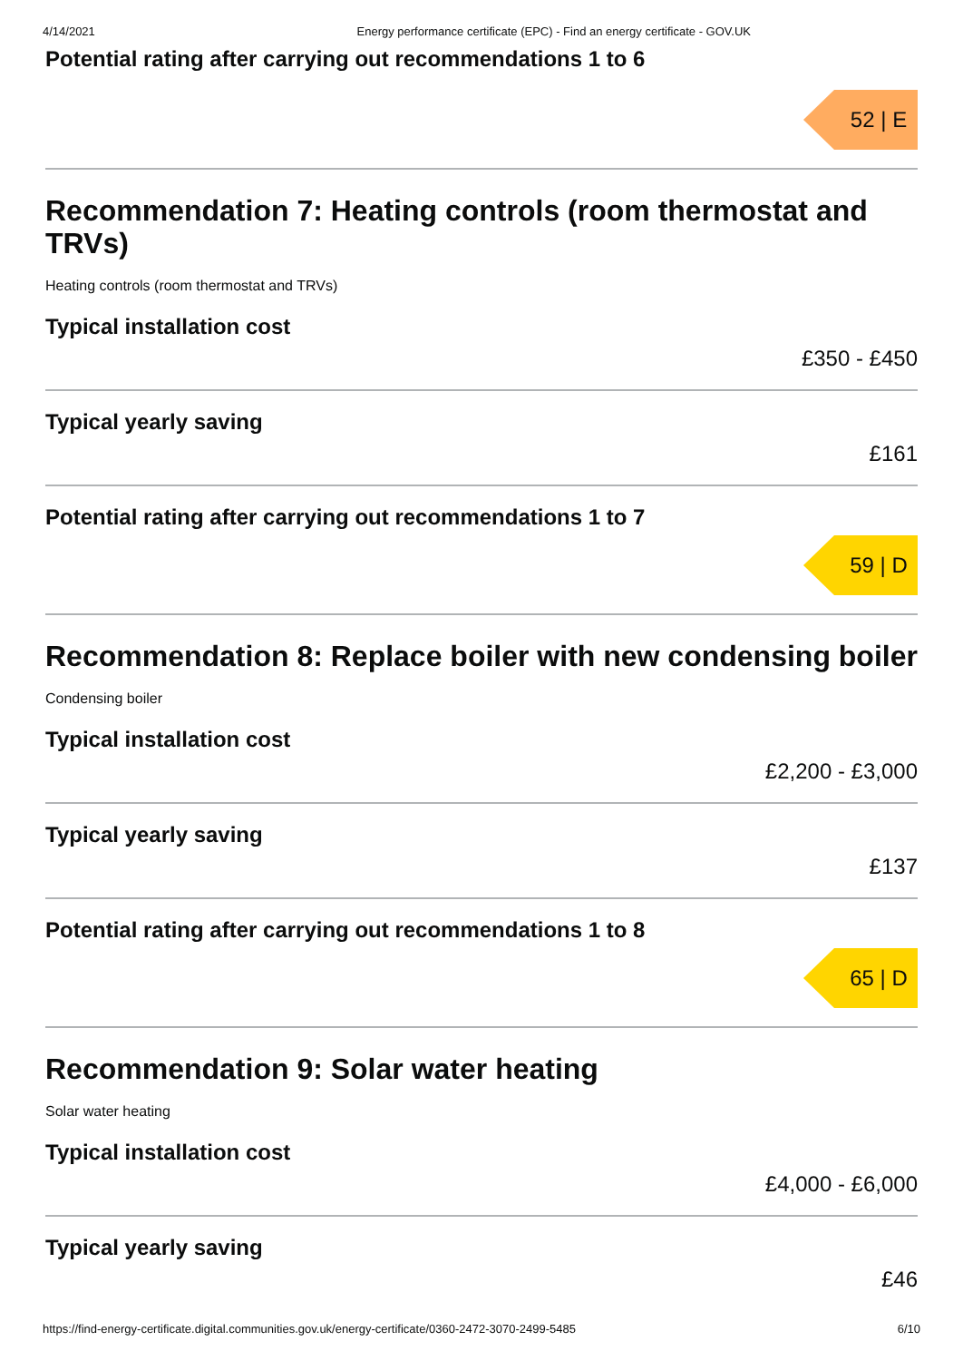4/14/2021 Energy performance certificate (EPC) - Find an energy certificate - GOV.UK
Potential rating after carrying out recommendations 1 to 6
52 | E
Recommendation 7: Heating controls (room thermostat and TRVs)
Heating controls (room thermostat and TRVs)
Typical installation cost
£350 - £450
Typical yearly saving
£161
Potential rating after carrying out recommendations 1 to 7
59 | D
Recommendation 8: Replace boiler with new condensing boiler
Condensing boiler
Typical installation cost
£2,200 - £3,000
Typical yearly saving
£137
Potential rating after carrying out recommendations 1 to 8
65 | D
Recommendation 9: Solar water heating
Solar water heating
Typical installation cost
£4,000 - £6,000
Typical yearly saving
£46
https://find-energy-certificate.digital.communities.gov.uk/energy-certificate/0360-2472-3070-2499-5485 6/10